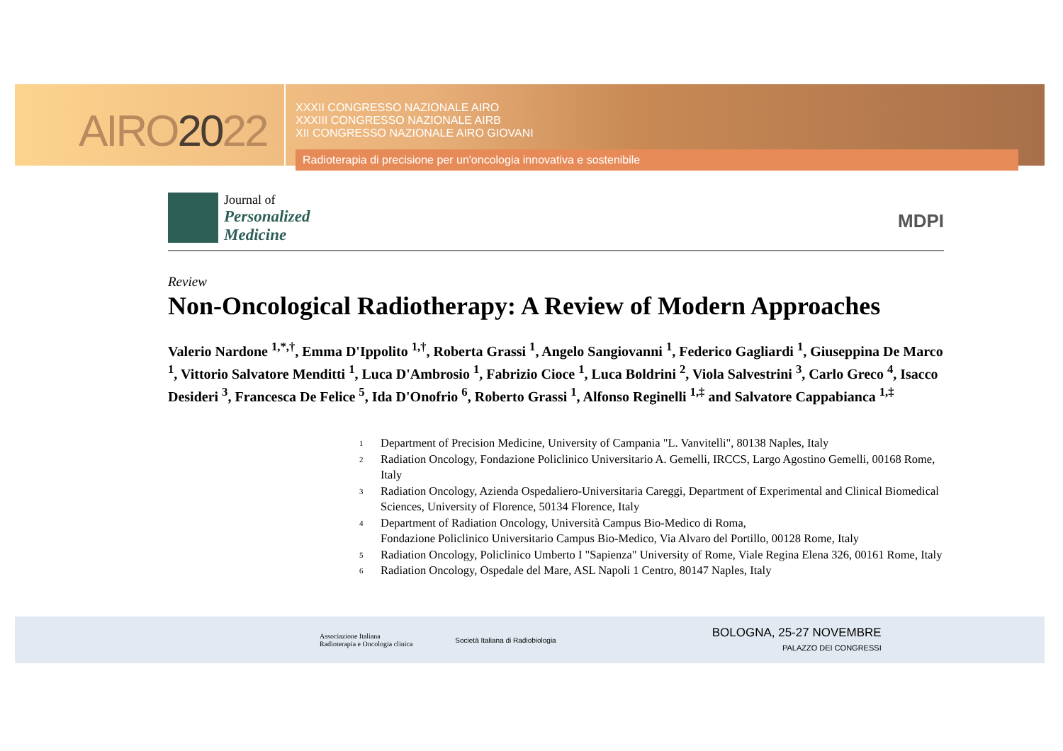AIRO2022
XXXII CONGRESSO NAZIONALE AIRO
XXXIII CONGRESSO NAZIONALE AIRB
XII CONGRESSO NAZIONALE AIRO GIOVANI
Radioterapia di precisione per un'oncologia innovativa e sostenibile
Journal of
Personalized
Medicine
MDPI
Review
Non-Oncological Radiotherapy: A Review of Modern Approaches
Valerio Nardone <sup>1,*,†</sup>, Emma D'Ippolito <sup>1,†</sup>, Roberta Grassi <sup>1</sup>, Angelo Sangiovanni <sup>1</sup>, Federico Gagliardi <sup>1</sup>, Giuseppina De Marco <sup>1</sup>, Vittorio Salvatore Menditti <sup>1</sup>, Luca D'Ambrosio <sup>1</sup>, Fabrizio Cioce <sup>1</sup>, Luca Boldrini <sup>2</sup>, Viola Salvestrini <sup>3</sup>, Carlo Greco <sup>4</sup>, Isacco Desideri <sup>3</sup>, Francesca De Felice <sup>5</sup>, Ida D'Onofrio <sup>6</sup>, Roberto Grassi <sup>1</sup>, Alfonso Reginelli <sup>1,‡</sup> and Salvatore Cappabianca <sup>1,‡</sup>
1 Department of Precision Medicine, University of Campania "L. Vanvitelli", 80138 Naples, Italy
2 Radiation Oncology, Fondazione Policlinico Universitario A. Gemelli, IRCCS, Largo Agostino Gemelli, 00168 Rome, Italy
3 Radiation Oncology, Azienda Ospedaliero-Universitaria Careggi, Department of Experimental and Clinical Biomedical Sciences, University of Florence, 50134 Florence, Italy
4 Department of Radiation Oncology, Università Campus Bio-Medico di Roma,
Fondazione Policlinico Universitario Campus Bio-Medico, Via Alvaro del Portillo, 00128 Rome, Italy
5 Radiation Oncology, Policlinico Umberto I "Sapienza" University of Rome, Viale Regina Elena 326, 00161 Rome, Italy
6 Radiation Oncology, Ospedale del Mare, ASL Napoli 1 Centro, 80147 Naples, Italy
Associazione Italiana
Radioterapia e Oncologia clinica
Società Italiana di Radiobiologia
BOLOGNA, 25-27 NOVEMBRE
PALAZZO DEI CONGRESSI